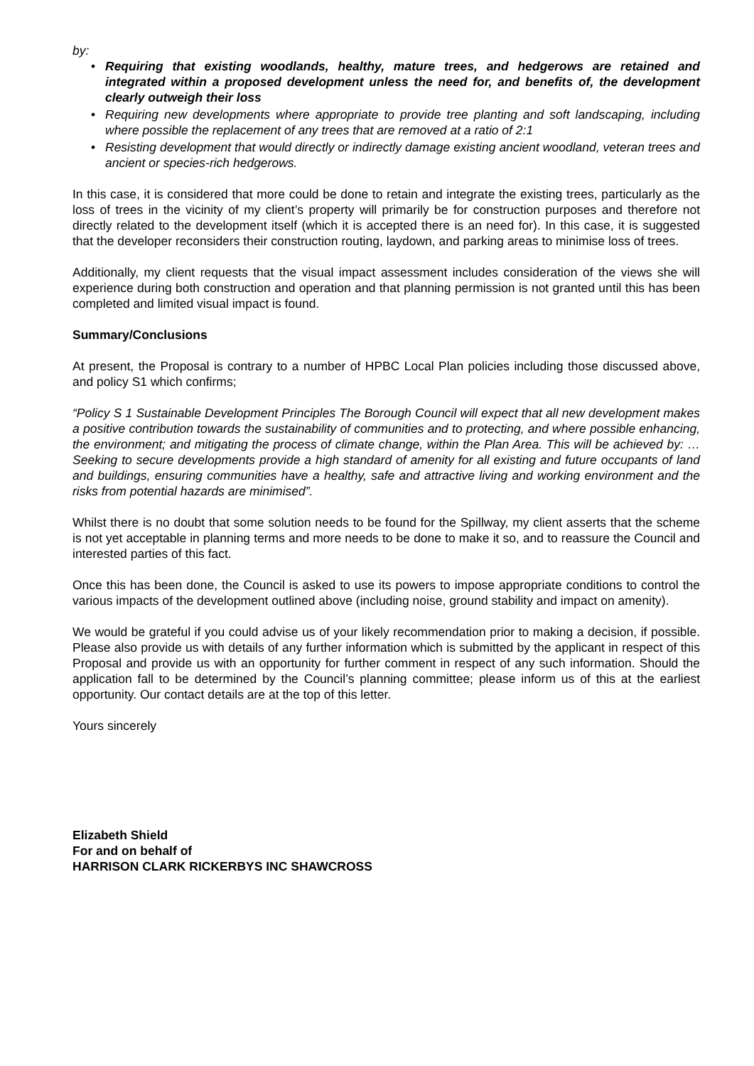by:
• Requiring that existing woodlands, healthy, mature trees, and hedgerows are retained and integrated within a proposed development unless the need for, and benefits of, the development clearly outweigh their loss
• Requiring new developments where appropriate to provide tree planting and soft landscaping, including where possible the replacement of any trees that are removed at a ratio of 2:1
• Resisting development that would directly or indirectly damage existing ancient woodland, veteran trees and ancient or species-rich hedgerows.
In this case, it is considered that more could be done to retain and integrate the existing trees, particularly as the loss of trees in the vicinity of my client’s property will primarily be for construction purposes and therefore not directly related to the development itself (which it is accepted there is an need for). In this case, it is suggested that the developer reconsiders their construction routing, laydown, and parking areas to minimise loss of trees.
Additionally, my client requests that the visual impact assessment includes consideration of the views she will experience during both construction and operation and that planning permission is not granted until this has been completed and limited visual impact is found.
Summary/Conclusions
At present, the Proposal is contrary to a number of HPBC Local Plan policies including those discussed above, and policy S1 which confirms;
“Policy S 1 Sustainable Development Principles The Borough Council will expect that all new development makes a positive contribution towards the sustainability of communities and to protecting, and where possible enhancing, the environment; and mitigating the process of climate change, within the Plan Area. This will be achieved by: …Seeking to secure developments provide a high standard of amenity for all existing and future occupants of land and buildings, ensuring communities have a healthy, safe and attractive living and working environment and the risks from potential hazards are minimised”.
Whilst there is no doubt that some solution needs to be found for the Spillway, my client asserts that the scheme is not yet acceptable in planning terms and more needs to be done to make it so, and to reassure the Council and interested parties of this fact.
Once this has been done, the Council is asked to use its powers to impose appropriate conditions to control the various impacts of the development outlined above (including noise, ground stability and impact on amenity).
We would be grateful if you could advise us of your likely recommendation prior to making a decision, if possible. Please also provide us with details of any further information which is submitted by the applicant in respect of this Proposal and provide us with an opportunity for further comment in respect of any such information. Should the application fall to be determined by the Council’s planning committee; please inform us of this at the earliest opportunity. Our contact details are at the top of this letter.
Yours sincerely
Elizabeth Shield
For and on behalf of
HARRISON CLARK RICKERBYS INC SHAWCROSS